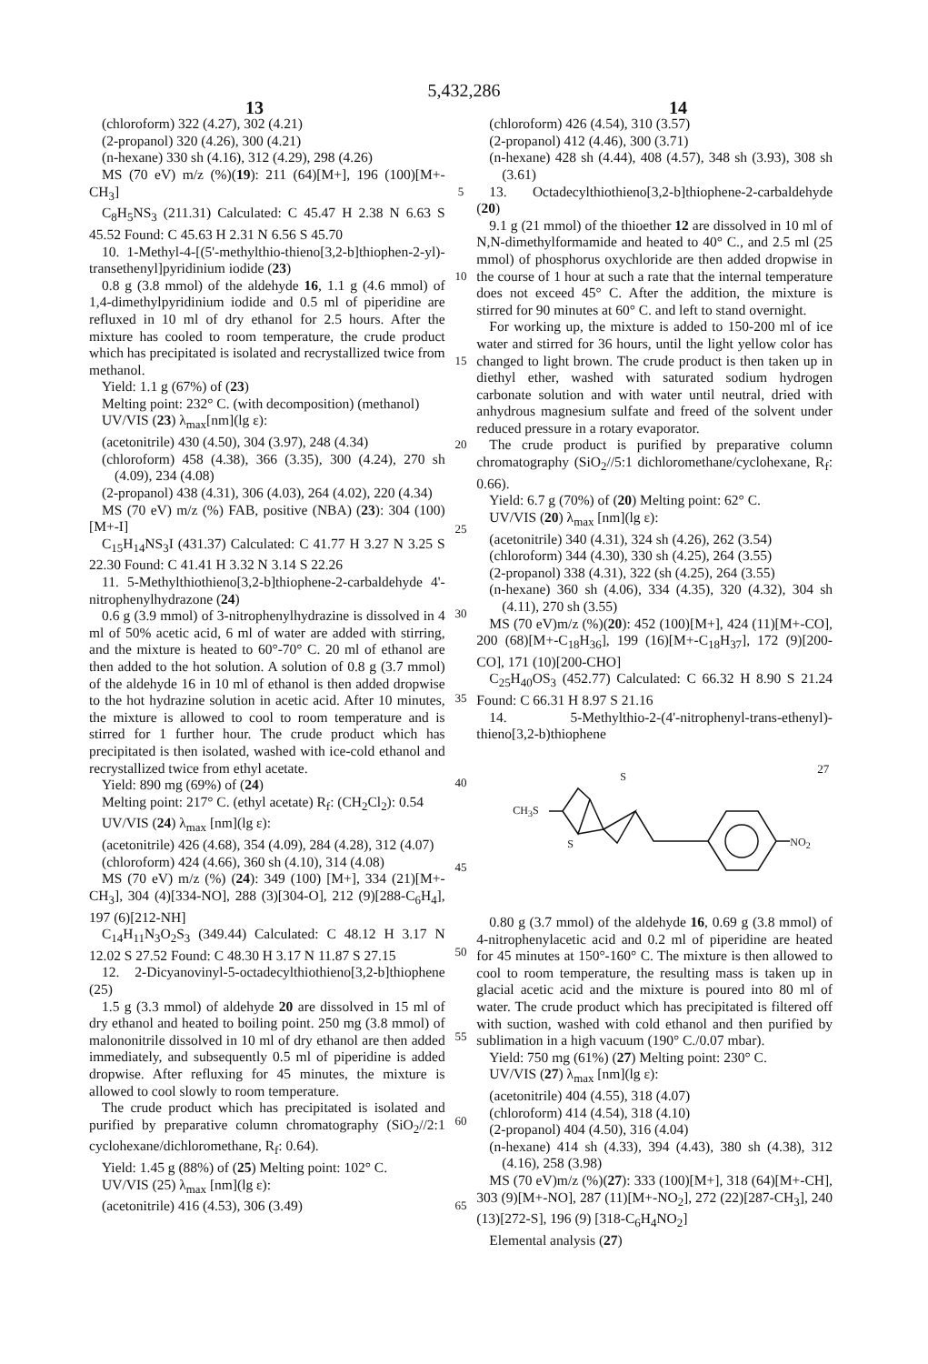5,432,286
13 14
(chloroform) 322 (4.27), 302 (4.21)
(2-propanol) 320 (4.26), 300 (4.21)
(n-hexane) 330 sh (4.16), 312 (4.29), 298 (4.26)
MS (70 eV) m/z (%)(19): 211 (64)[M+], 196 (100)[M+-CH<sub>3</sub>]
C<sub>8</sub>H<sub>5</sub>NS<sub>3</sub> (211.31) Calculated: C 45.47 H 2.38 N 6.63 S 45.52 Found: C 45.63 H 2.31 N 6.56 S 45.70
10. 1-Methyl-4-[(5'-methylthio-thieno[3,2-b]thiophen-2-yl)-transethenyl]pyridinium iodide (23)
0.8 g (3.8 mmol) of the aldehyde 16, 1.1 g (4.6 mmol) of 1,4-dimethylpyridinium iodide and 0.5 ml of piperidine are refluxed in 10 ml of dry ethanol for 2.5 hours. After the mixture has cooled to room temperature, the crude product which has precipitated is isolated and recrystallized twice from methanol.
Yield: 1.1 g (67%) of (23)
Melting point: 232° C. (with decomposition) (methanol)
UV/VIS (23) λ<sub>max</sub>[nm](lg ε):
(acetonitrile) 430 (4.50), 304 (3.97), 248 (4.34)
(chloroform) 458 (4.38), 366 (3.35), 300 (4.24), 270 sh (4.09), 234 (4.08)
(2-propanol) 438 (4.31), 306 (4.03), 264 (4.02), 220 (4.34)
MS (70 eV) m/z (%) FAB, positive (NBA) (23): 304 (100) [M+-I]
C<sub>15</sub>H<sub>14</sub>NS<sub>3</sub>I (431.37) Calculated: C 41.77 H 3.27 N 3.25 S 22.30 Found: C 41.41 H 3.32 N 3.14 S 22.26
11. 5-Methylthiothieno[3,2-b]thiophene-2-carbaldehyde 4'-nitrophenylhydrazone (24)
0.6 g (3.9 mmol) of 3-nitrophenylhydrazine is dissolved in 4 ml of 50% acetic acid, 6 ml of water are added with stirring, and the mixture is heated to 60°-70° C. 20 ml of ethanol are then added to the hot solution. A solution of 0.8 g (3.7 mmol) of the aldehyde 16 in 10 ml of ethanol is then added dropwise to the hot hydrazine solution in acetic acid. After 10 minutes, the mixture is allowed to cool to room temperature and is stirred for 1 further hour. The crude product which has precipitated is then isolated, washed with ice-cold ethanol and recrystallized twice from ethyl acetate.
Yield: 890 mg (69%) of (24)
Melting point: 217° C. (ethyl acetate) R<sub>f</sub>: (CH<sub>2</sub>Cl<sub>2</sub>): 0.54
UV/VIS (24) λ<sub>max</sub> [nm](lg ε):
(acetonitrile) 426 (4.68), 354 (4.09), 284 (4.28), 312 (4.07)
(chloroform) 424 (4.66), 360 sh (4.10), 314 (4.08)
MS (70 eV) m/z (%) (24): 349 (100) [M+], 334 (21)[M+-CH<sub>3</sub>], 304 (4)[334-NO], 288 (3)[304-O], 212 (9)[288-C<sub>6</sub>H<sub>4</sub>], 197 (6)[212-NH]
C<sub>14</sub>H<sub>11</sub>N<sub>3</sub>O<sub>2</sub>S<sub>3</sub> (349.44) Calculated: C 48.12 H 3.17 N 12.02 S 27.52 Found: C 48.30 H 3.17 N 11.87 S 27.15
12. 2-Dicyanovinyl-5-octadecylthiothieno[3,2-b]thiophene (25)
1.5 g (3.3 mmol) of aldehyde 20 are dissolved in 15 ml of dry ethanol and heated to boiling point. 250 mg (3.8 mmol) of malononitrile dissolved in 10 ml of dry ethanol are then added immediately, and subsequently 0.5 ml of piperidine is added dropwise. After refluxing for 45 minutes, the mixture is allowed to cool slowly to room temperature.
The crude product which has precipitated is isolated and purified by preparative column chromatography (SiO<sub>2</sub>//2:1 cyclohexane/dichloromethane, R<sub>f</sub>: 0.64).
Yield: 1.45 g (88%) of (25) Melting point: 102° C.
UV/VIS (25) λ<sub>max</sub> [nm](lg ε):
(acetonitrile) 416 (4.53), 306 (3.49)
5
10
15
20
25
30
35
40
45
50
55
60
65
(chloroform) 426 (4.54), 310 (3.57)
(2-propanol) 412 (4.46), 300 (3.71)
(n-hexane) 428 sh (4.44), 408 (4.57), 348 sh (3.93), 308 sh (3.61)
13. Octadecylthiothieno[3,2-b]thiophene-2-carbaldehyde (20)
9.1 g (21 mmol) of the thioether 12 are dissolved in 10 ml of N,N-dimethylformamide and heated to 40° C., and 2.5 ml (25 mmol) of phosphorus oxychloride are then added dropwise in the course of 1 hour at such a rate that the internal temperature does not exceed 45° C. After the addition, the mixture is stirred for 90 minutes at 60° C. and left to stand overnight.
For working up, the mixture is added to 150-200 ml of ice water and stirred for 36 hours, until the light yellow color has changed to light brown. The crude product is then taken up in diethyl ether, washed with saturated sodium hydrogen carbonate solution and with water until neutral, dried with anhydrous magnesium sulfate and freed of the solvent under reduced pressure in a rotary evaporator.
The crude product is purified by preparative column chromatography (SiO<sub>2</sub>//5:1 dichloromethane/cyclohexane, R<sub>f</sub>: 0.66).
Yield: 6.7 g (70%) of (20) Melting point: 62° C.
UV/VIS (20) λ<sub>max</sub> [nm](lg ε):
(acetonitrile) 340 (4.31), 324 sh (4.26), 262 (3.54)
(chloroform) 344 (4.30), 330 sh (4.25), 264 (3.55)
(2-propanol) 338 (4.31), 322 (sh (4.25), 264 (3.55)
(n-hexane) 360 sh (4.06), 334 (4.35), 320 (4.32), 304 sh (4.11), 270 sh (3.55)
MS (70 eV)m/z (%)(20): 452 (100)[M+], 424 (11)[M+-CO], 200 (68)[M+-C<sub>18</sub>H<sub>36</sub>], 199 (16)[M+-C<sub>18</sub>H<sub>37</sub>], 172 (9)[200-CO], 171 (10)[200-CHO]
C<sub>25</sub>H<sub>40</sub>OS<sub>3</sub> (452.77) Calculated: C 66.32 H 8.90 S 21.24 Found: C 66.31 H 8.97 S 21.16
14. 5-Methylthio-2-(4'-nitrophenyl-trans-ethenyl)-thieno[3,2-b)thiophene
27
S
CH<sub>3</sub>S
S NO<sub>2</sub>
0.80 g (3.7 mmol) of the aldehyde 16, 0.69 g (3.8 mmol) of 4-nitrophenylacetic acid and 0.2 ml of piperidine are heated for 45 minutes at 150°-160° C. The mixture is then allowed to cool to room temperature, the resulting mass is taken up in glacial acetic acid and the mixture is poured into 80 ml of water. The crude product which has precipitated is filtered off with suction, washed with cold ethanol and then purified by sublimation in a high vacuum (190° C./0.07 mbar).
Yield: 750 mg (61%) (27) Melting point: 230° C.
UV/VIS (27) λ<sub>max</sub> [nm](lg ε):
(acetonitrile) 404 (4.55), 318 (4.07)
(chloroform) 414 (4.54), 318 (4.10)
(2-propanol) 404 (4.50), 316 (4.04)
(n-hexane) 414 sh (4.33), 394 (4.43), 380 sh (4.38), 312 (4.16), 258 (3.98)
MS (70 eV)m/z (%)(27): 333 (100)[M+], 318 (64)[M+-CH], 303 (9)[M+-NO], 287 (11)[M+-NO<sub>2</sub>], 272 (22)[287-CH<sub>3</sub>], 240 (13)[272-S], 196 (9) [318-C<sub>6</sub>H<sub>4</sub>NO<sub>2</sub>]
Elemental analysis (27)